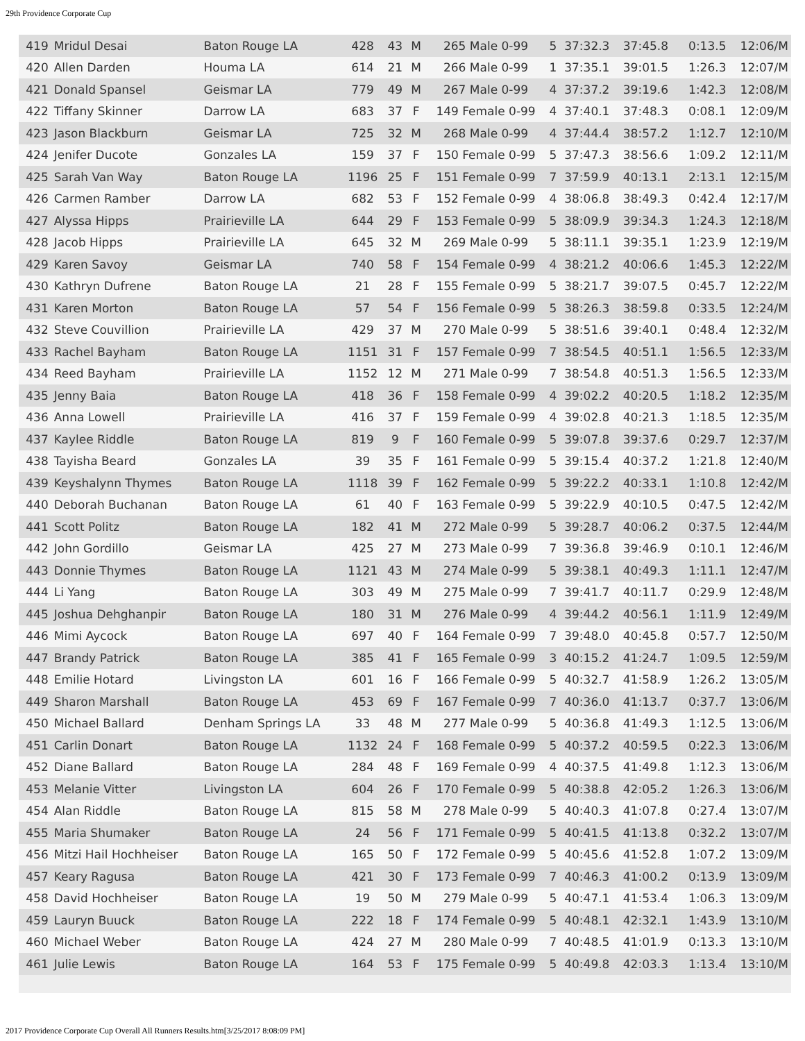29th Providence Corporate Cup
| 419 | Mridul Desai | Baton Rouge LA | 428 | 43 | M | 265 Male 0-99 | 5 | 37:32.3 | 37:45.8 | 0:13.5 | 12:06/M |
| 420 | Allen Darden | Houma LA | 614 | 21 | M | 266 Male 0-99 | 1 | 37:35.1 | 39:01.5 | 1:26.3 | 12:07/M |
| 421 | Donald Spansel | Geismar LA | 779 | 49 | M | 267 Male 0-99 | 4 | 37:37.2 | 39:19.6 | 1:42.3 | 12:08/M |
| 422 | Tiffany Skinner | Darrow LA | 683 | 37 | F | 149 Female 0-99 | 4 | 37:40.1 | 37:48.3 | 0:08.1 | 12:09/M |
| 423 | Jason Blackburn | Geismar LA | 725 | 32 | M | 268 Male 0-99 | 4 | 37:44.4 | 38:57.2 | 1:12.7 | 12:10/M |
| 424 | Jenifer Ducote | Gonzales LA | 159 | 37 | F | 150 Female 0-99 | 5 | 37:47.3 | 38:56.6 | 1:09.2 | 12:11/M |
| 425 | Sarah Van Way | Baton Rouge LA | 1196 | 25 | F | 151 Female 0-99 | 7 | 37:59.9 | 40:13.1 | 2:13.1 | 12:15/M |
| 426 | Carmen Ramber | Darrow LA | 682 | 53 | F | 152 Female 0-99 | 4 | 38:06.8 | 38:49.3 | 0:42.4 | 12:17/M |
| 427 | Alyssa Hipps | Prairieville LA | 644 | 29 | F | 153 Female 0-99 | 5 | 38:09.9 | 39:34.3 | 1:24.3 | 12:18/M |
| 428 | Jacob Hipps | Prairieville LA | 645 | 32 | M | 269 Male 0-99 | 5 | 38:11.1 | 39:35.1 | 1:23.9 | 12:19/M |
| 429 | Karen Savoy | Geismar LA | 740 | 58 | F | 154 Female 0-99 | 4 | 38:21.2 | 40:06.6 | 1:45.3 | 12:22/M |
| 430 | Kathryn Dufrene | Baton Rouge LA | 21 | 28 | F | 155 Female 0-99 | 5 | 38:21.7 | 39:07.5 | 0:45.7 | 12:22/M |
| 431 | Karen Morton | Baton Rouge LA | 57 | 54 | F | 156 Female 0-99 | 5 | 38:26.3 | 38:59.8 | 0:33.5 | 12:24/M |
| 432 | Steve Couvillion | Prairieville LA | 429 | 37 | M | 270 Male 0-99 | 5 | 38:51.6 | 39:40.1 | 0:48.4 | 12:32/M |
| 433 | Rachel Bayham | Baton Rouge LA | 1151 | 31 | F | 157 Female 0-99 | 7 | 38:54.5 | 40:51.1 | 1:56.5 | 12:33/M |
| 434 | Reed Bayham | Prairieville LA | 1152 | 12 | M | 271 Male 0-99 | 7 | 38:54.8 | 40:51.3 | 1:56.5 | 12:33/M |
| 435 | Jenny Baia | Baton Rouge LA | 418 | 36 | F | 158 Female 0-99 | 4 | 39:02.2 | 40:20.5 | 1:18.2 | 12:35/M |
| 436 | Anna Lowell | Prairieville LA | 416 | 37 | F | 159 Female 0-99 | 4 | 39:02.8 | 40:21.3 | 1:18.5 | 12:35/M |
| 437 | Kaylee Riddle | Baton Rouge LA | 819 | 9 | F | 160 Female 0-99 | 5 | 39:07.8 | 39:37.6 | 0:29.7 | 12:37/M |
| 438 | Tayisha Beard | Gonzales LA | 39 | 35 | F | 161 Female 0-99 | 5 | 39:15.4 | 40:37.2 | 1:21.8 | 12:40/M |
| 439 | Keyshalynn Thymes | Baton Rouge LA | 1118 | 39 | F | 162 Female 0-99 | 5 | 39:22.2 | 40:33.1 | 1:10.8 | 12:42/M |
| 440 | Deborah Buchanan | Baton Rouge LA | 61 | 40 | F | 163 Female 0-99 | 5 | 39:22.9 | 40:10.5 | 0:47.5 | 12:42/M |
| 441 | Scott Politz | Baton Rouge LA | 182 | 41 | M | 272 Male 0-99 | 5 | 39:28.7 | 40:06.2 | 0:37.5 | 12:44/M |
| 442 | John Gordillo | Geismar LA | 425 | 27 | M | 273 Male 0-99 | 7 | 39:36.8 | 39:46.9 | 0:10.1 | 12:46/M |
| 443 | Donnie Thymes | Baton Rouge LA | 1121 | 43 | M | 274 Male 0-99 | 5 | 39:38.1 | 40:49.3 | 1:11.1 | 12:47/M |
| 444 | Li Yang | Baton Rouge LA | 303 | 49 | M | 275 Male 0-99 | 7 | 39:41.7 | 40:11.7 | 0:29.9 | 12:48/M |
| 445 | Joshua Dehghanpir | Baton Rouge LA | 180 | 31 | M | 276 Male 0-99 | 4 | 39:44.2 | 40:56.1 | 1:11.9 | 12:49/M |
| 446 | Mimi Aycock | Baton Rouge LA | 697 | 40 | F | 164 Female 0-99 | 7 | 39:48.0 | 40:45.8 | 0:57.7 | 12:50/M |
| 447 | Brandy Patrick | Baton Rouge LA | 385 | 41 | F | 165 Female 0-99 | 3 | 40:15.2 | 41:24.7 | 1:09.5 | 12:59/M |
| 448 | Emilie Hotard | Livingston LA | 601 | 16 | F | 166 Female 0-99 | 5 | 40:32.7 | 41:58.9 | 1:26.2 | 13:05/M |
| 449 | Sharon Marshall | Baton Rouge LA | 453 | 69 | F | 167 Female 0-99 | 7 | 40:36.0 | 41:13.7 | 0:37.7 | 13:06/M |
| 450 | Michael Ballard | Denham Springs LA | 33 | 48 | M | 277 Male 0-99 | 5 | 40:36.8 | 41:49.3 | 1:12.5 | 13:06/M |
| 451 | Carlin Donart | Baton Rouge LA | 1132 | 24 | F | 168 Female 0-99 | 5 | 40:37.2 | 40:59.5 | 0:22.3 | 13:06/M |
| 452 | Diane Ballard | Baton Rouge LA | 284 | 48 | F | 169 Female 0-99 | 4 | 40:37.5 | 41:49.8 | 1:12.3 | 13:06/M |
| 453 | Melanie Vitter | Livingston LA | 604 | 26 | F | 170 Female 0-99 | 5 | 40:38.8 | 42:05.2 | 1:26.3 | 13:06/M |
| 454 | Alan Riddle | Baton Rouge LA | 815 | 58 | M | 278 Male 0-99 | 5 | 40:40.3 | 41:07.8 | 0:27.4 | 13:07/M |
| 455 | Maria Shumaker | Baton Rouge LA | 24 | 56 | F | 171 Female 0-99 | 5 | 40:41.5 | 41:13.8 | 0:32.2 | 13:07/M |
| 456 | Mitzi Hail Hochheiser | Baton Rouge LA | 165 | 50 | F | 172 Female 0-99 | 5 | 40:45.6 | 41:52.8 | 1:07.2 | 13:09/M |
| 457 | Keary Ragusa | Baton Rouge LA | 421 | 30 | F | 173 Female 0-99 | 7 | 40:46.3 | 41:00.2 | 0:13.9 | 13:09/M |
| 458 | David Hochheiser | Baton Rouge LA | 19 | 50 | M | 279 Male 0-99 | 5 | 40:47.1 | 41:53.4 | 1:06.3 | 13:09/M |
| 459 | Lauryn Buuck | Baton Rouge LA | 222 | 18 | F | 174 Female 0-99 | 5 | 40:48.1 | 42:32.1 | 1:43.9 | 13:10/M |
| 460 | Michael Weber | Baton Rouge LA | 424 | 27 | M | 280 Male 0-99 | 7 | 40:48.5 | 41:01.9 | 0:13.3 | 13:10/M |
| 461 | Julie Lewis | Baton Rouge LA | 164 | 53 | F | 175 Female 0-99 | 5 | 40:49.8 | 42:03.3 | 1:13.4 | 13:10/M |
2017 Providence Corporate Cup Overall All Runners Results.htm[3/25/2017 8:08:09 PM]